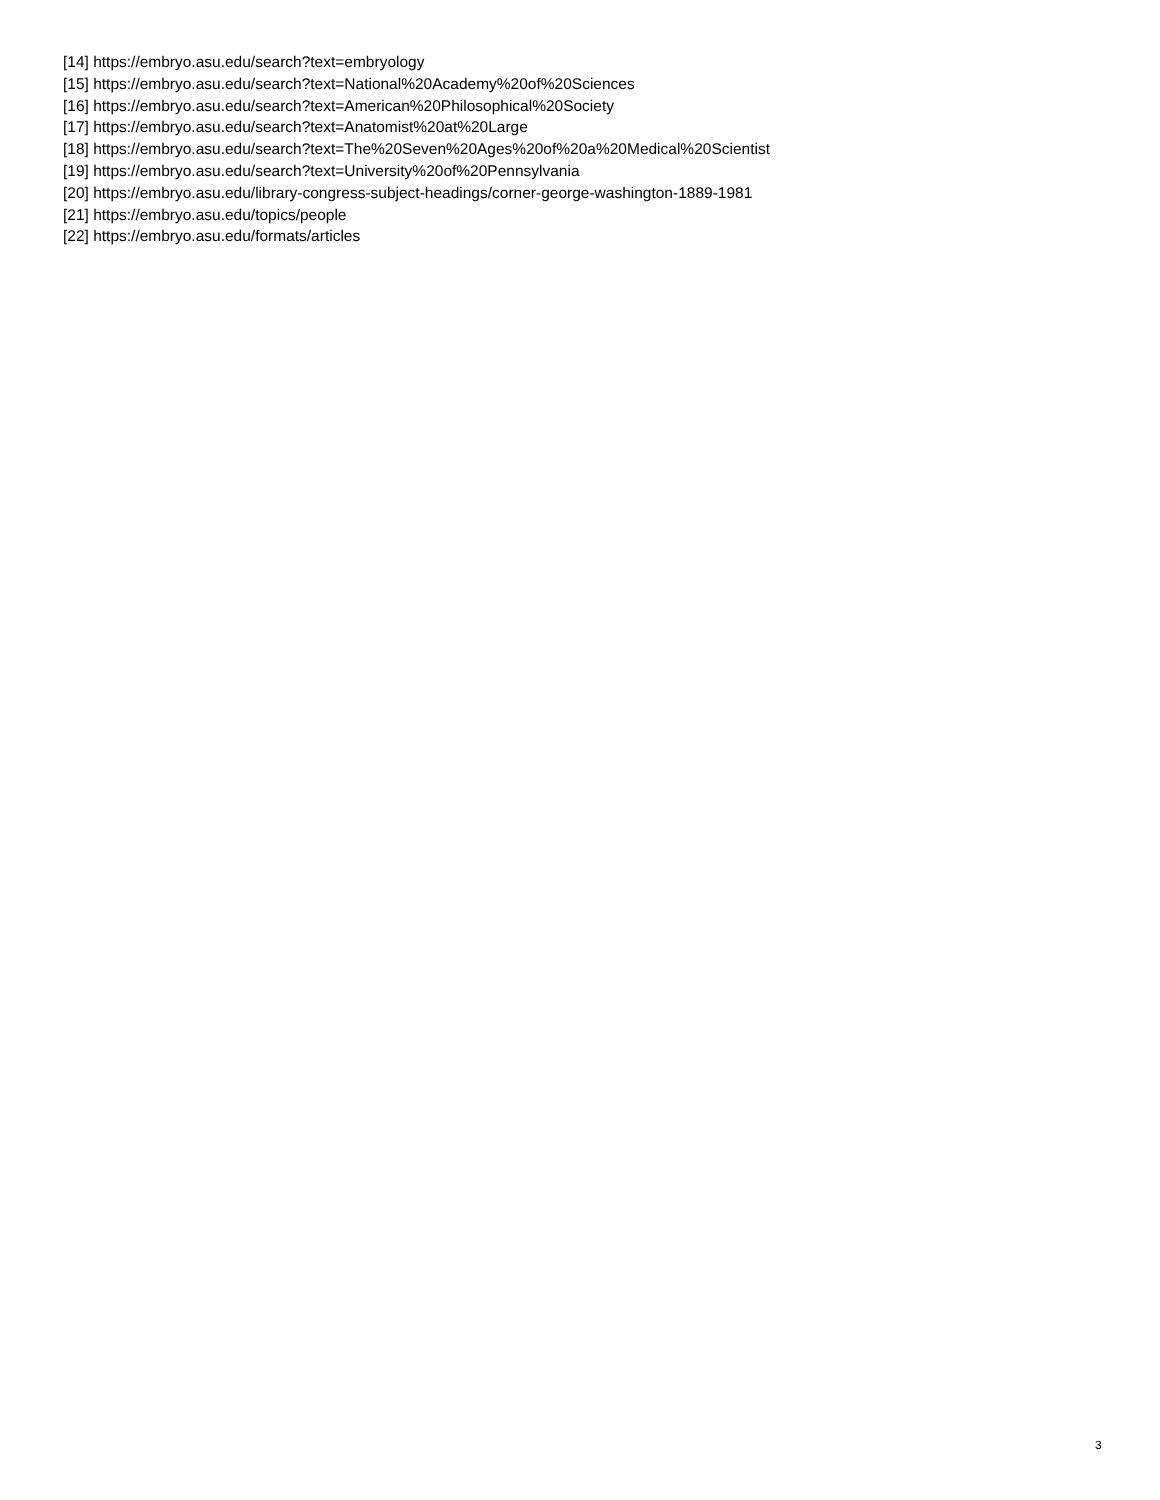[14] https://embryo.asu.edu/search?text=embryology
[15] https://embryo.asu.edu/search?text=National%20Academy%20of%20Sciences
[16] https://embryo.asu.edu/search?text=American%20Philosophical%20Society
[17] https://embryo.asu.edu/search?text=Anatomist%20at%20Large
[18] https://embryo.asu.edu/search?text=The%20Seven%20Ages%20of%20a%20Medical%20Scientist
[19] https://embryo.asu.edu/search?text=University%20of%20Pennsylvania
[20] https://embryo.asu.edu/library-congress-subject-headings/corner-george-washington-1889-1981
[21] https://embryo.asu.edu/topics/people
[22] https://embryo.asu.edu/formats/articles
3